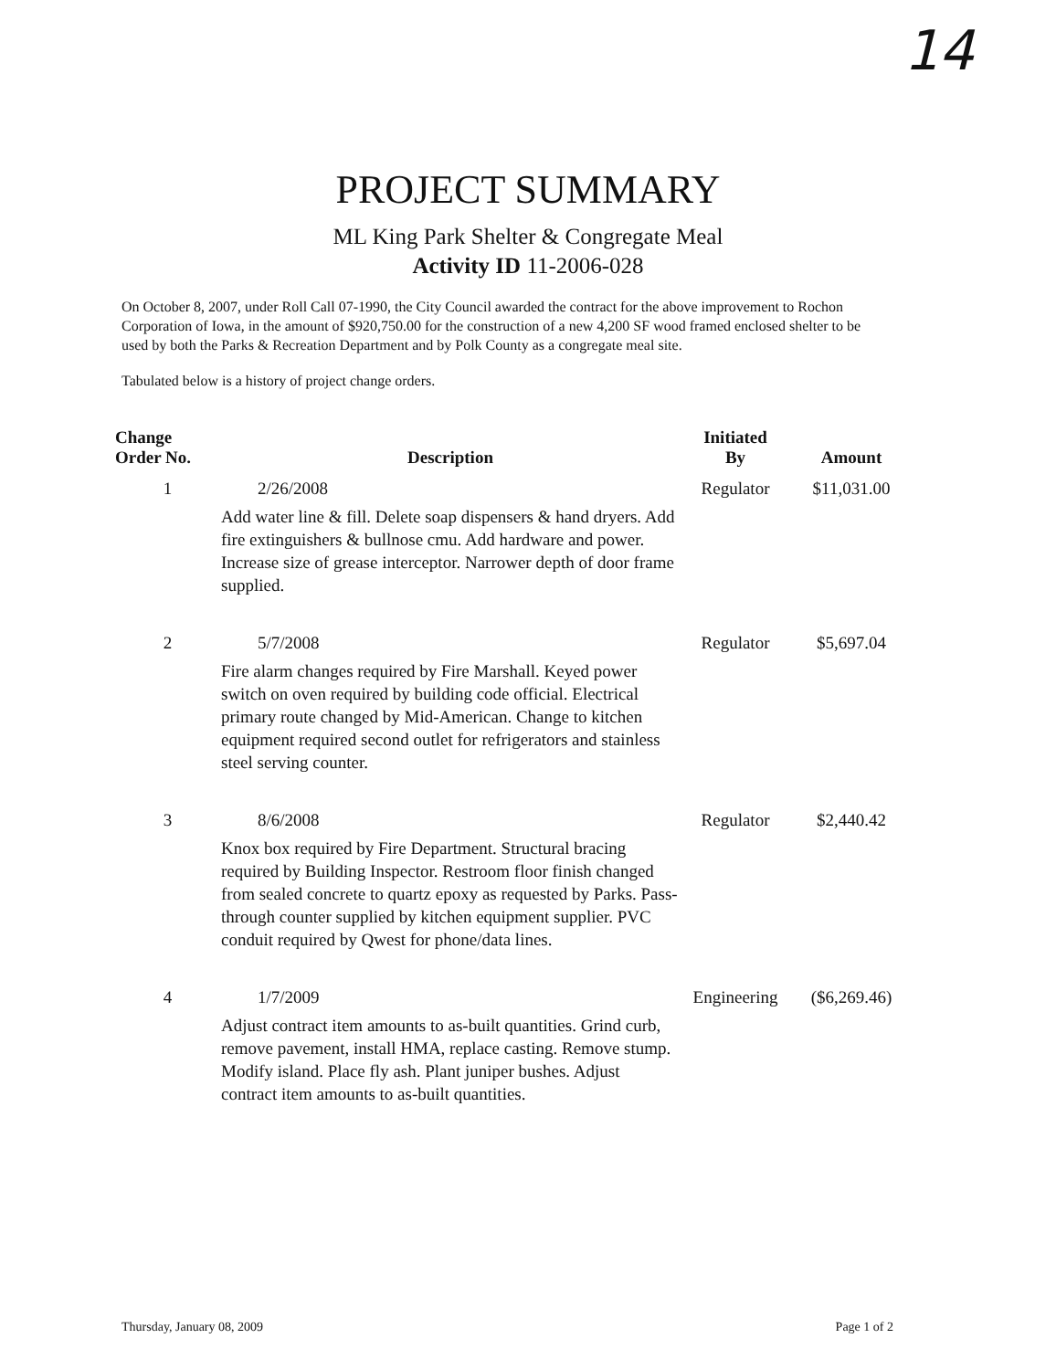14
PROJECT SUMMARY
ML King Park Shelter & Congregate Meal
Activity ID 11-2006-028
On October 8, 2007, under Roll Call 07-1990, the City Council awarded the contract for the above improvement to Rochon Corporation of Iowa, in the amount of $920,750.00 for the construction of a new 4,200 SF wood framed enclosed shelter to be used by both the Parks & Recreation Department and by Polk County as a congregate meal site.
Tabulated below is a history of project change orders.
| Change Order No. | Description | Initiated By | Amount |
| --- | --- | --- | --- |
| 1 | 2/26/2008 Add water line & fill. Delete soap dispensers & hand dryers. Add fire extinguishers & bullnose cmu. Add hardware and power. Increase size of grease interceptor. Narrower depth of door frame supplied. | Regulator | $11,031.00 |
| 2 | 5/7/2008 Fire alarm changes required by Fire Marshall. Keyed power switch on oven required by building code official. Electrical primary route changed by Mid-American. Change to kitchen equipment required second outlet for refrigerators and stainless steel serving counter. | Regulator | $5,697.04 |
| 3 | 8/6/2008 Knox box required by Fire Department. Structural bracing required by Building Inspector. Restroom floor finish changed from sealed concrete to quartz epoxy as requested by Parks. Pass-through counter supplied by kitchen equipment supplier. PVC conduit required by Qwest for phone/data lines. | Regulator | $2,440.42 |
| 4 | 1/7/2009 Adjust contract item amounts to as-built quantities. Grind curb, remove pavement, install HMA, replace casting. Remove stump. Modify island. Place fly ash. Plant juniper bushes. Adjust contract item amounts to as-built quantities. | Engineering | ($6,269.46) |
Thursday, January 08, 2009 Page 1 of 2